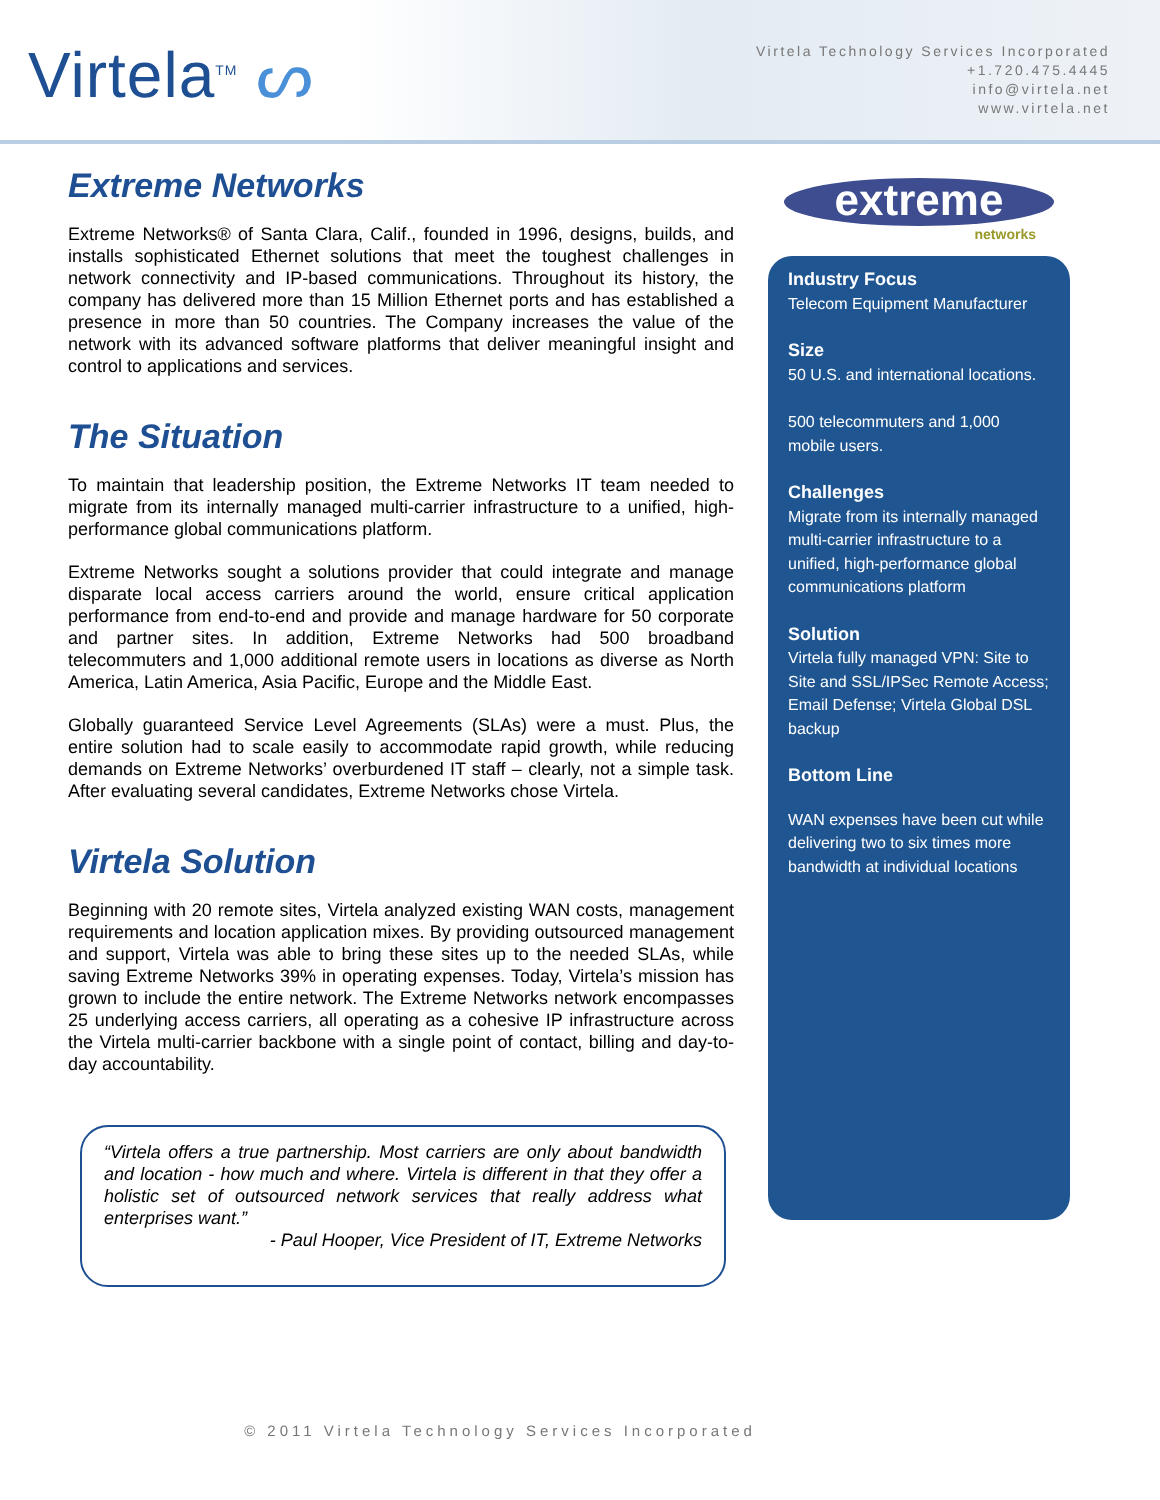Virtela<sup>TM</sup> ᔕ
Virtela Technology Services Incorporated
+1.720.475.4445
info@virtela.net
www.virtela.net
Extreme Networks
Extreme Networks® of Santa Clara, Calif., founded in 1996, designs, builds, and installs sophisticated Ethernet solutions that meet the toughest challenges in network connectivity and IP-based communications. Throughout its history, the company has delivered more than 15 Million Ethernet ports and has established a presence in more than 50 countries. The Company increases the value of the network with its advanced software platforms that deliver meaningful insight and control to applications and services.
The Situation
To maintain that leadership position, the Extreme Networks IT team needed to migrate from its internally managed multi-carrier infrastructure to a unified, high-performance global communications platform.
Extreme Networks sought a solutions provider that could integrate and manage disparate local access carriers around the world, ensure critical application performance from end-to-end and provide and manage hardware for 50 corporate and partner sites. In addition, Extreme Networks had 500 broadband telecommuters and 1,000 additional remote users in locations as diverse as North America, Latin America, Asia Pacific, Europe and the Middle East.
Globally guaranteed Service Level Agreements (SLAs) were a must. Plus, the entire solution had to scale easily to accommodate rapid growth, while reducing demands on Extreme Networks’ overburdened IT staff – clearly, not a simple task. After evaluating several candidates, Extreme Networks chose Virtela.
Virtela Solution
Beginning with 20 remote sites, Virtela analyzed existing WAN costs, management requirements and location application mixes. By providing outsourced management and support, Virtela was able to bring these sites up to the needed SLAs, while saving Extreme Networks 39% in operating expenses. Today, Virtela’s mission has grown to include the entire network. The Extreme Networks network encompasses 25 underlying access carriers, all operating as a cohesive IP infrastructure across the Virtela multi-carrier backbone with a single point of contact, billing and day-to-day accountability.
“Virtela offers a true partnership. Most carriers are only about bandwidth and location - how much and where. Virtela is different in that they offer a holistic set of outsourced network services that really address what enterprises want.”
- Paul Hooper, Vice President of IT, Extreme Networks
extreme
networks
Industry Focus
Telecom Equipment Manufacturer
Size
50 U.S. and international locations.
500 telecommuters and 1,000 mobile users.
Challenges
Migrate from its internally managed multi-carrier infrastructure to a unified, high-performance global communications platform
Solution
Virtela fully managed VPN: Site to Site and SSL/IPSec Remote Access; Email Defense; Virtela Global DSL backup
Bottom Line
WAN expenses have been cut while delivering two to six times more bandwidth at individual locations
© 2011 Virtela Technology Services Incorporated